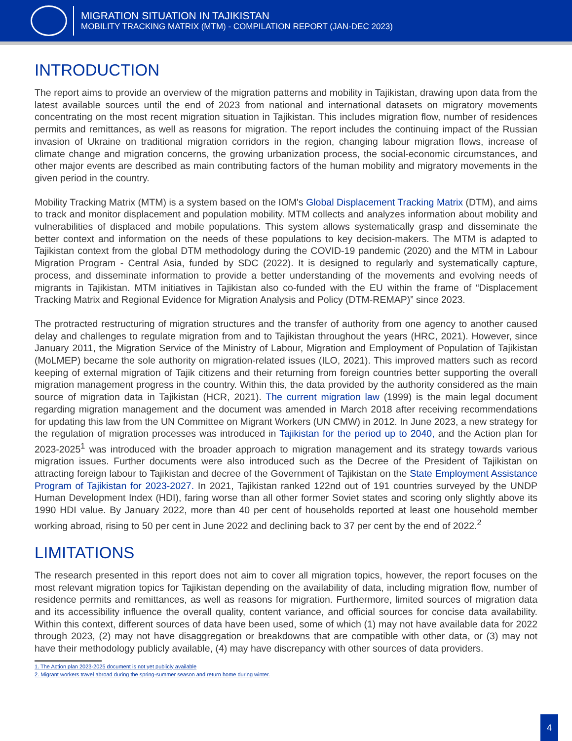MIGRATION SITUATION IN TAJIKISTAN
MOBILITY TRACKING MATRIX (MTM) - COMPILATION REPORT (JAN-DEC 2023)
INTRODUCTION
The report aims to provide an overview of the migration patterns and mobility in Tajikistan, drawing upon data from the latest available sources until the end of 2023 from national and international datasets on migratory movements concentrating on the most recent migration situation in Tajikistan. This includes migration flow, number of residences permits and remittances, as well as reasons for migration. The report includes the continuing impact of the Russian invasion of Ukraine on traditional migration corridors in the region, changing labour migration flows, increase of climate change and migration concerns, the growing urbanization process, the social-economic circumstances, and other major events are described as main contributing factors of the human mobility and migratory movements in the given period in the country.
Mobility Tracking Matrix (MTM) is a system based on the IOM's Global Displacement Tracking Matrix (DTM), and aims to track and monitor displacement and population mobility. MTM collects and analyzes information about mobility and vulnerabilities of displaced and mobile populations. This system allows systematically grasp and disseminate the better context and information on the needs of these populations to key decision-makers. The MTM is adapted to Tajikistan context from the global DTM methodology during the COVID-19 pandemic (2020) and the MTM in Labour Migration Program - Central Asia, funded by SDC (2022). It is designed to regularly and systematically capture, process, and disseminate information to provide a better understanding of the movements and evolving needs of migrants in Tajikistan. MTM initiatives in Tajikistan also co-funded with the EU within the frame of “Displacement Tracking Matrix and Regional Evidence for Migration Analysis and Policy (DTM-REMAP)” since 2023.
The protracted restructuring of migration structures and the transfer of authority from one agency to another caused delay and challenges to regulate migration from and to Tajikistan throughout the years (HRC, 2021). However, since January 2011, the Migration Service of the Ministry of Labour, Migration and Employment of Population of Tajikistan (MoLMEP) became the sole authority on migration-related issues (ILO, 2021). This improved matters such as record keeping of external migration of Tajik citizens and their returning from foreign countries better supporting the overall migration management progress in the country. Within this, the data provided by the authority considered as the main source of migration data in Tajikistan (HCR, 2021). The current migration law (1999) is the main legal document regarding migration management and the document was amended in March 2018 after receiving recommendations for updating this law from the UN Committee on Migrant Workers (UN CMW) in 2012. In June 2023, a new strategy for the regulation of migration processes was introduced in Tajikistan for the period up to 2040, and the Action plan for 2023-2025<sup>1</sup> was introduced with the broader approach to migration management and its strategy towards various migration issues. Further documents were also introduced such as the Decree of the President of Tajikistan on attracting foreign labour to Tajikistan and decree of the Government of Tajikistan on the State Employment Assistance Program of Tajikistan for 2023-2027. In 2021, Tajikistan ranked 122nd out of 191 countries surveyed by the UNDP Human Development Index (HDI), faring worse than all other former Soviet states and scoring only slightly above its 1990 HDI value. By January 2022, more than 40 per cent of households reported at least one household member working abroad, rising to 50 per cent in June 2022 and declining back to 37 per cent by the end of 2022.<sup>2</sup>
LIMITATIONS
The research presented in this report does not aim to cover all migration topics, however, the report focuses on the most relevant migration topics for Tajikistan depending on the availability of data, including migration flow, number of residence permits and remittances, as well as reasons for migration. Furthermore, limited sources of migration data and its accessibility influence the overall quality, content variance, and official sources for concise data availability. Within this context, different sources of data have been used, some of which (1) may not have available data for 2022 through 2023, (2) may not have disaggregation or breakdowns that are compatible with other data, or (3) may not have their methodology publicly available, (4) may have discrepancy with other sources of data providers.
1. The Action plan 2023-2025 document is not yet publicly available
2. Migrant workers travel abroad during the spring-summer season and return home during winter.
4